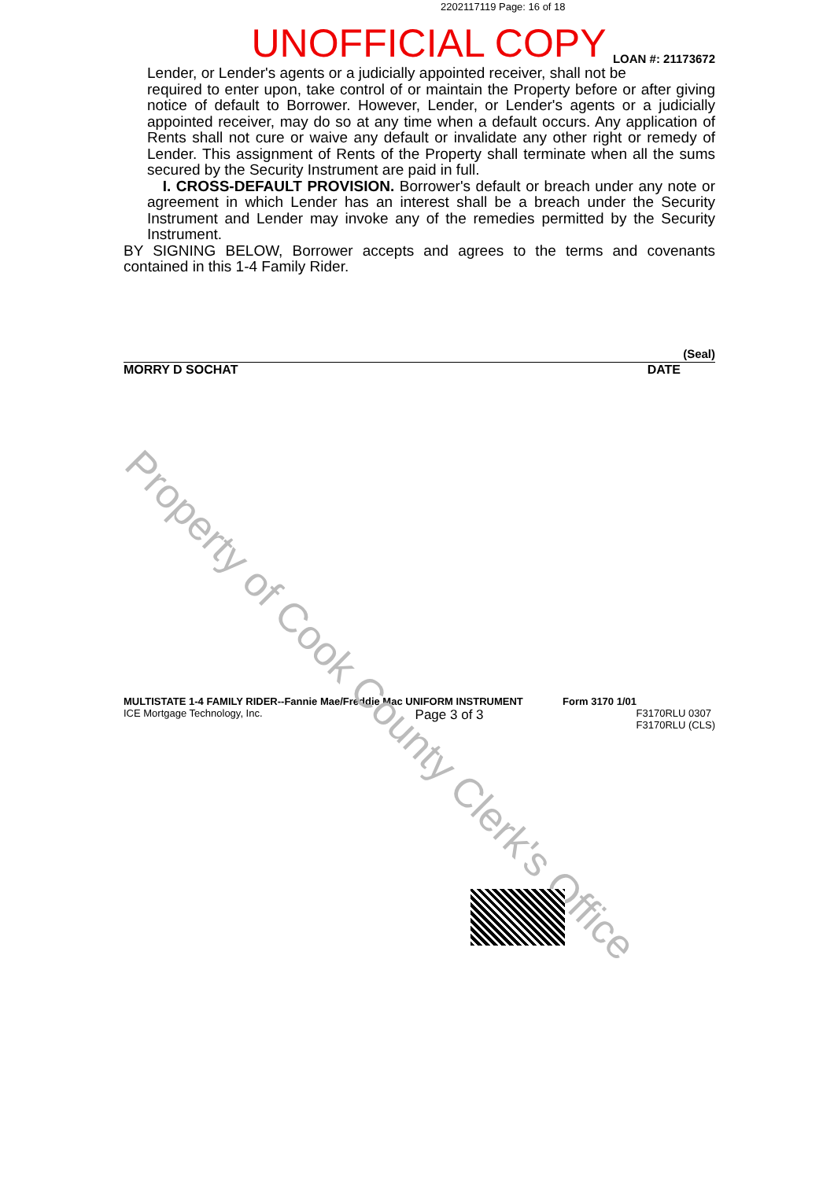2202117119 Page: 16 of 18
UNOFFICIAL COPY
LOAN #: 21173672
Lender, or Lender's agents or a judicially appointed receiver, shall not be
required to enter upon, take control of or maintain the Property before or after giving notice of default to Borrower. However, Lender, or Lender's agents or a judicially appointed receiver, may do so at any time when a default occurs. Any application of Rents shall not cure or waive any default or invalidate any other right or remedy of Lender. This assignment of Rents of the Property shall terminate when all the sums secured by the Security Instrument are paid in full.
I. CROSS-DEFAULT PROVISION. Borrower's default or breach under any note or agreement in which Lender has an interest shall be a breach under the Security Instrument and Lender may invoke any of the remedies permitted by the Security Instrument.
BY SIGNING BELOW, Borrower accepts and agrees to the terms and covenants contained in this 1-4 Family Rider.
(Seal)
MORRY D SOCHAT DATE
MULTISTATE 1-4 FAMILY RIDER--Fannie Mae/Freddie Mac UNIFORM INSTRUMENT Form 3170 1/01
ICE Mortgage Technology, Inc. Page 3 of 3 F3170RLU 0307
F3170RLU (CLS)
Property of Cook County Clerk's Office